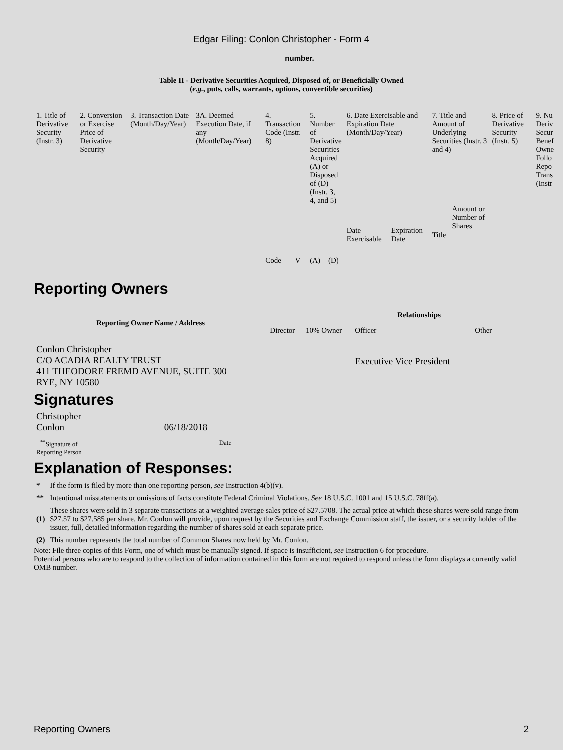Edgar Filing: Conlon Christopher - Form 4
number.
Table II - Derivative Securities Acquired, Disposed of, or Beneficially Owned
(e.g., puts, calls, warrants, options, convertible securities)
| 1. Title of Derivative Security (Instr. 3) | 2. Conversion or Exercise Price of Derivative Security | 3. Transaction Date (Month/Day/Year) | 3A. Deemed Execution Date, if any (Month/Day/Year) | 4. Transaction Code (Instr. 8) | | 5. Number of Derivative Securities Acquired (A) or Disposed of (D) (Instr. 3, 4, and 5) | | 6. Date Exercisable and Expiration Date (Month/Day/Year) | | 7. Title and Amount of Underlying Securities (Instr. 3 and 4) | | 8. Price of Derivative Security (Instr. 5) | 9. Nu Deriv Secur Benef Owne Follo Repo Trans (Instr |
| | | | | Code | V | (A) | (D) | Date Exercisable | Expiration Date | Title | Amount or Number of Shares | | |
Reporting Owners
| Reporting Owner Name / Address | Relationships | | | |
| --- | --- | --- | --- | --- |
| | Director | 10% Owner | Officer | Other |
| Conlon Christopher C/O ACADIA REALTY TRUST 411 THEODORE FREMD AVENUE, SUITE 300 RYE, NY 10580 | | | Executive Vice President | |
Signatures
| Christopher Conlon | 06/18/2018 |
| <sup>**</sup> Signature of Reporting Person | Date |
Explanation of Responses:
| * | If the form is filed by more than one reporting person, see Instruction 4(b)(v). |
| ** | Intentional misstatements or omissions of facts constitute Federal Criminal Violations. See 18 U.S.C. 1001 and 15 U.S.C. 78ff(a). |
| (1) | These shares were sold in 3 separate transactions at a weighted average sales price of $27.5708. The actual price at which these shares were sold range from $27.57 to $27.585 per share. Mr. Conlon will provide, upon request by the Securities and Exchange Commission staff, the issuer, or a security holder of the issuer, full, detailed information regarding the number of shares sold at each separate price. |
| (2) | This number represents the total number of Common Shares now held by Mr. Conlon. |
Note: File three copies of this Form, one of which must be manually signed. If space is insufficient, see Instruction 6 for procedure.
Potential persons who are to respond to the collection of information contained in this form are not required to respond unless the form displays a currently valid OMB number.
Reporting Owners 2